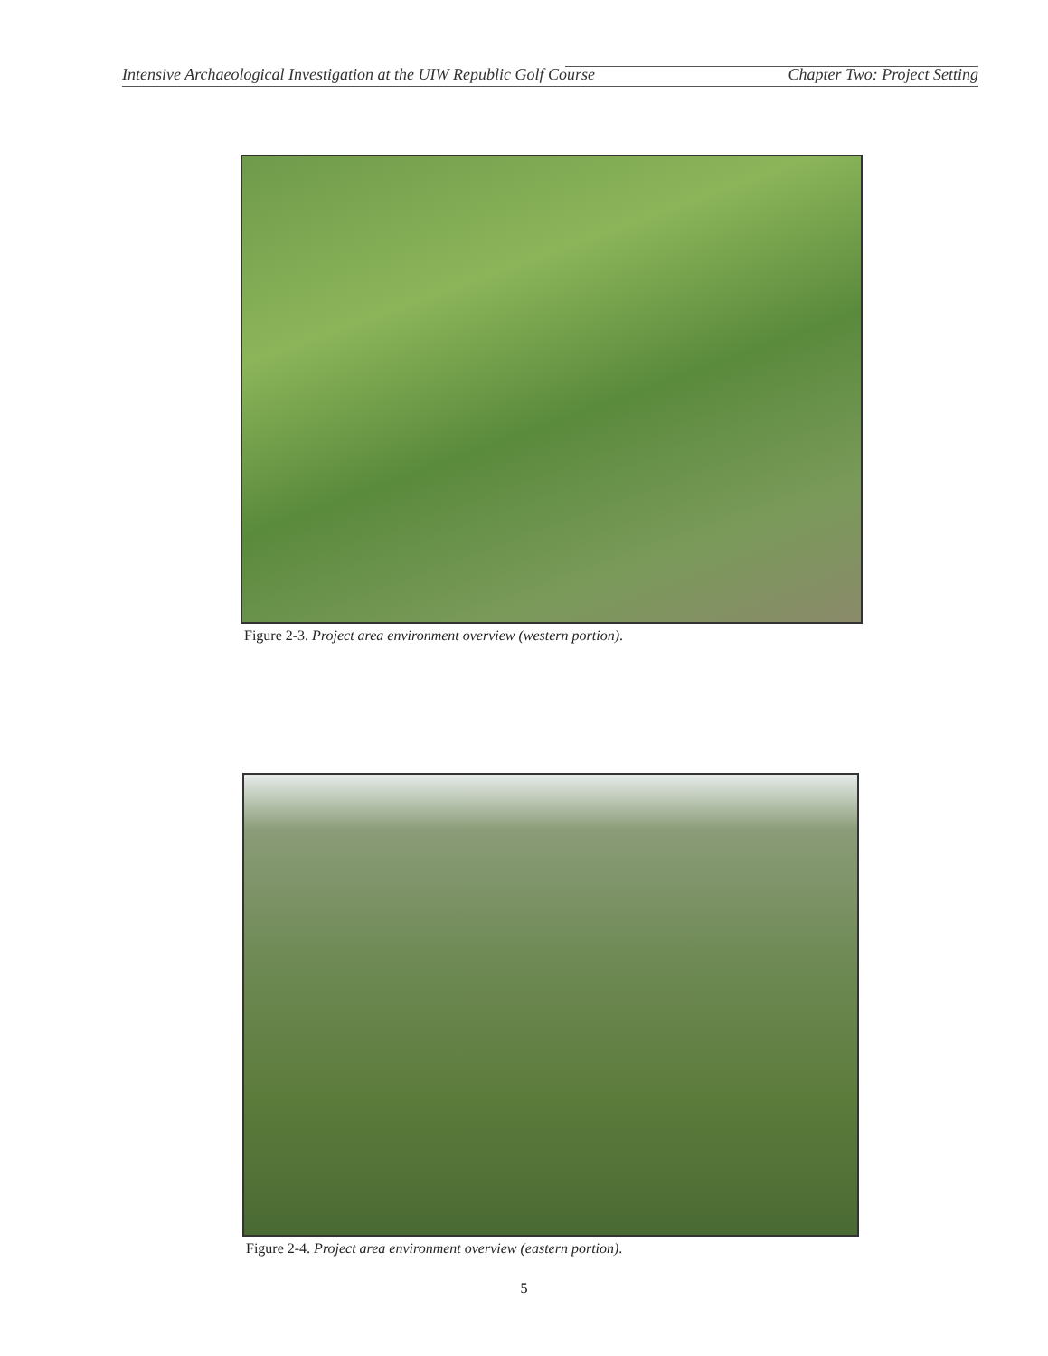Intensive Archaeological Investigation at the UIW Republic Golf Course Chapter Two: Project Setting
Figure 2-3. Project area environment overview (western portion).
Figure 2-4. Project area environment overview (eastern portion).
5